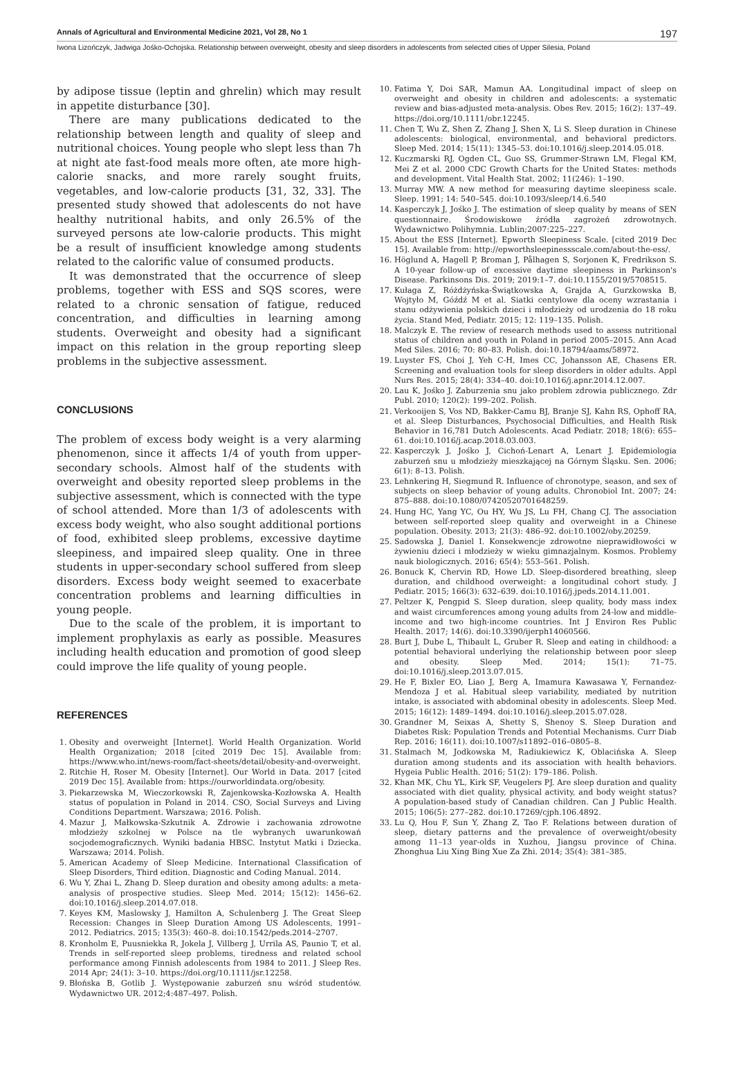Annals of Agricultural and Environmental Medicine 2021, Vol 28, No 1 197
Iwona Lizończyk, Jadwiga Jośko-Ochojska. Relationship between overweight, obesity and sleep disorders in adolescents from selected cities of Upper Silesia, Poland
by adipose tissue (leptin and ghrelin) which may result in appetite disturbance [30].
There are many publications dedicated to the relationship between length and quality of sleep and nutritional choices. Young people who slept less than 7h at night ate fast-food meals more often, ate more high-calorie snacks, and more rarely sought fruits, vegetables, and low-calorie products [31, 32, 33]. The presented study showed that adolescents do not have healthy nutritional habits, and only 26.5% of the surveyed persons ate low-calorie products. This might be a result of insufficient knowledge among students related to the calorific value of consumed products.
It was demonstrated that the occurrence of sleep problems, together with ESS and SQS scores, were related to a chronic sensation of fatigue, reduced concentration, and difficulties in learning among students. Overweight and obesity had a significant impact on this relation in the group reporting sleep problems in the subjective assessment.
CONCLUSIONS
The problem of excess body weight is a very alarming phenomenon, since it affects 1/4 of youth from upper-secondary schools. Almost half of the students with overweight and obesity reported sleep problems in the subjective assessment, which is connected with the type of school attended. More than 1/3 of adolescents with excess body weight, who also sought additional portions of food, exhibited sleep problems, excessive daytime sleepiness, and impaired sleep quality. One in three students in upper-secondary school suffered from sleep disorders. Excess body weight seemed to exacerbate concentration problems and learning difficulties in young people.
Due to the scale of the problem, it is important to implement prophylaxis as early as possible. Measures including health education and promotion of good sleep could improve the life quality of young people.
REFERENCES
1. Obesity and overweight [Internet]. World Health Organization. World Health Organization; 2018 [cited 2019 Dec 15]. Available from: https://www.who.int/news-room/fact-sheets/detail/obesity-and-overweight.
2. Ritchie H, Roser M. Obesity [Internet]. Our World in Data. 2017 [cited 2019 Dec 15]. Available from: https://ourworldindata.org/obesity.
3. Piekarzewska M, Wieczorkowski R, Zajenkowska-Kozłowska A. Health status of population in Poland in 2014. CSO, Social Surveys and Living Conditions Department. Warszawa; 2016. Polish.
4. Mazur J, Małkowska-Szkutnik A. Zdrowie i zachowania zdrowotne młodzieży szkolnej w Polsce na tle wybranych uwarunkowań socjodemograficznych. Wyniki badania HBSC. Instytut Matki i Dziecka. Warszawa; 2014. Polish.
5. American Academy of Sleep Medicine. International Classification of Sleep Disorders, Third edition. Diagnostic and Coding Manual. 2014.
6. Wu Y, Zhai L, Zhang D. Sleep duration and obesity among adults: a meta-analysis of prospective studies. Sleep Med. 2014; 15(12): 1456–62. doi:10.1016/j.sleep.2014.07.018.
7. Keyes KM, Maslowsky J, Hamilton A, Schulenberg J. The Great Sleep Recession: Changes in Sleep Duration Among US Adolescents, 1991–2012. Pediatrics. 2015; 135(3): 460–8. doi:10.1542/peds.2014–2707.
8. Kronholm E, Puusniekka R, Jokela J, Villberg J, Urrila AS, Paunio T, et al. Trends in self-reported sleep problems, tiredness and related school performance among Finnish adolescents from 1984 to 2011. J Sleep Res. 2014 Apr; 24(1): 3–10. https://doi.org/10.1111/jsr.12258.
9. Błońska B, Gotlib J. Występowanie zaburzeń snu wśród studentów. Wydawnictwo UR. 2012;4:487–497. Polish.
10. Fatima Y, Doi SAR, Mamun AA. Longitudinal impact of sleep on overweight and obesity in children and adolescents: a systematic review and bias-adjusted meta-analysis. Obes Rev. 2015; 16(2): 137–49. https://doi.org/10.1111/obr.12245.
11. Chen T, Wu Z, Shen Z, Zhang J, Shen X, Li S. Sleep duration in Chinese adolescents: biological, environmental, and behavioral predictors. Sleep Med. 2014; 15(11): 1345–53. doi:10.1016/j.sleep.2014.05.018.
12. Kuczmarski RJ, Ogden CL, Guo SS, Grummer-Strawn LM, Flegal KM, Mei Z et al. 2000 CDC Growth Charts for the United States: methods and development. Vital Health Stat. 2002; 11(246): 1–190.
13. Murray MW. A new method for measuring daytime sleepiness scale. Sleep. 1991; 14: 540–545. doi:10.1093/sleep/14.6.540
14. Kasperczyk J, Jośko J. The estimation of sleep quality by means of SEN questionnaire. Środowiskowe źródła zagrożeń zdrowotnych. Wydawnictwo Polihymnia. Lublin;2007:225–227.
15. About the ESS [Internet]. Epworth Sleepiness Scale. [cited 2019 Dec 15]. Available from: http://epworthsleepinessscale.com/about-the-ess/.
16. Höglund A, Hagell P, Broman J, Pålhagen S, Sorjonen K, Fredrikson S. A 10-year follow-up of excessive daytime sleepiness in Parkinson's Disease. Parkinsons Dis. 2019; 2019:1–7. doi:10.1155/2019/5708515.
17. Kułaga Z, Różdżyńska-Świątkowska A, Grajda A, Gurzkowska B, Wojtyło M, Góźdź M et al. Siatki centylowe dla oceny wzrastania i stanu odżywienia polskich dzieci i młodzieży od urodzenia do 18 roku życia. Stand Med, Pediatr. 2015; 12: 119–135. Polish.
18. Malczyk E. The review of research methods used to assess nutritional status of children and youth in Poland in period 2005–2015. Ann Acad Med Siles. 2016; 70: 80–83. Polish. doi:10.18794/aams/58972.
19. Luyster FS, Choi J, Yeh C-H, Imes CC, Johansson AE, Chasens ER. Screening and evaluation tools for sleep disorders in older adults. Appl Nurs Res. 2015; 28(4): 334–40. doi:10.1016/j.apnr.2014.12.007.
20. Lau K, Jośko J. Zaburzenia snu jako problem zdrowia publicznego. Zdr Publ. 2010; 120(2): 199–202. Polish.
21. Verkooijen S, Vos ND, Bakker-Camu BJ, Branje SJ, Kahn RS, Ophoff RA, et al. Sleep Disturbances, Psychosocial Difficulties, and Health Risk Behavior in 16,781 Dutch Adolescents. Acad Pediatr. 2018; 18(6): 655–61. doi:10.1016/j.acap.2018.03.003.
22. Kasperczyk J, Jośko J, Cichoń-Lenart A, Lenart J. Epidemiologia zaburzeń snu u młodzieży mieszkającej na Górnym Śląsku. Sen. 2006; 6(1): 8–13. Polish.
23. Lehnkering H, Siegmund R. Influence of chronotype, season, and sex of subjects on sleep behavior of young adults. Chronobiol Int. 2007; 24: 875–888. doi:10.1080/07420520701648259.
24. Hung HC, Yang YC, Ou HY, Wu JS, Lu FH, Chang CJ. The association between self-reported sleep quality and overweight in a Chinese population. Obesity. 2013; 21(3): 486–92. doi:10.1002/oby.20259.
25. Sadowska J, Daniel I. Konsekwencje zdrowotne nieprawidłowości w żywieniu dzieci i młodzieży w wieku gimnazjalnym. Kosmos. Problemy nauk biologicznych. 2016; 65(4): 553–561. Polish.
26. Bonuck K, Chervin RD, Howe LD. Sleep-disordered breathing, sleep duration, and childhood overweight: a longitudinal cohort study. J Pediatr. 2015; 166(3): 632–639. doi:10.1016/j.jpeds.2014.11.001.
27. Peltzer K, Pengpid S. Sleep duration, sleep quality, body mass index and waist circumferences among young adults from 24-low and middle-income and two high-income countries. Int J Environ Res Public Health. 2017; 14(6). doi:10.3390/ijerph14060566.
28. Burt J, Dube L, Thibault L, Gruber R. Sleep and eating in childhood: a potential behavioral underlying the relationship between poor sleep and obesity. Sleep Med. 2014; 15(1): 71–75. doi:10.1016/j.sleep.2013.07.015.
29. He F, Bixler EO, Liao J, Berg A, Imamura Kawasawa Y, Fernandez-Mendoza J et al. Habitual sleep variability, mediated by nutrition intake, is associated with abdominal obesity in adolescents. Sleep Med. 2015; 16(12): 1489–1494. doi:10.1016/j.sleep.2015.07.028.
30. Grandner M, Seixas A, Shetty S, Shenoy S. Sleep Duration and Diabetes Risk: Population Trends and Potential Mechanisms. Curr Diab Rep. 2016; 16(11). doi:10.1007/s11892–016–0805–8.
31. Stalmach M, Jodkowska M, Radiukiewicz K, Oblacińska A. Sleep duration among students and its association with health behaviors. Hygeia Public Health. 2016; 51(2): 179–186. Polish.
32. Khan MK, Chu YL, Kirk SF, Veugelers PJ. Are sleep duration and quality associated with diet quality, physical activity, and body weight status? A population-based study of Canadian children. Can J Public Health. 2015; 106(5): 277–282. doi:10.17269/cjph.106.4892.
33. Lu Q, Hou F, Sun Y, Zhang Z, Tao F. Relations between duration of sleep, dietary patterns and the prevalence of overweight/obesity among 11–13 year-olds in Xuzhou, Jiangsu province of China. Zhonghua Liu Xing Bing Xue Za Zhi. 2014; 35(4): 381–385.